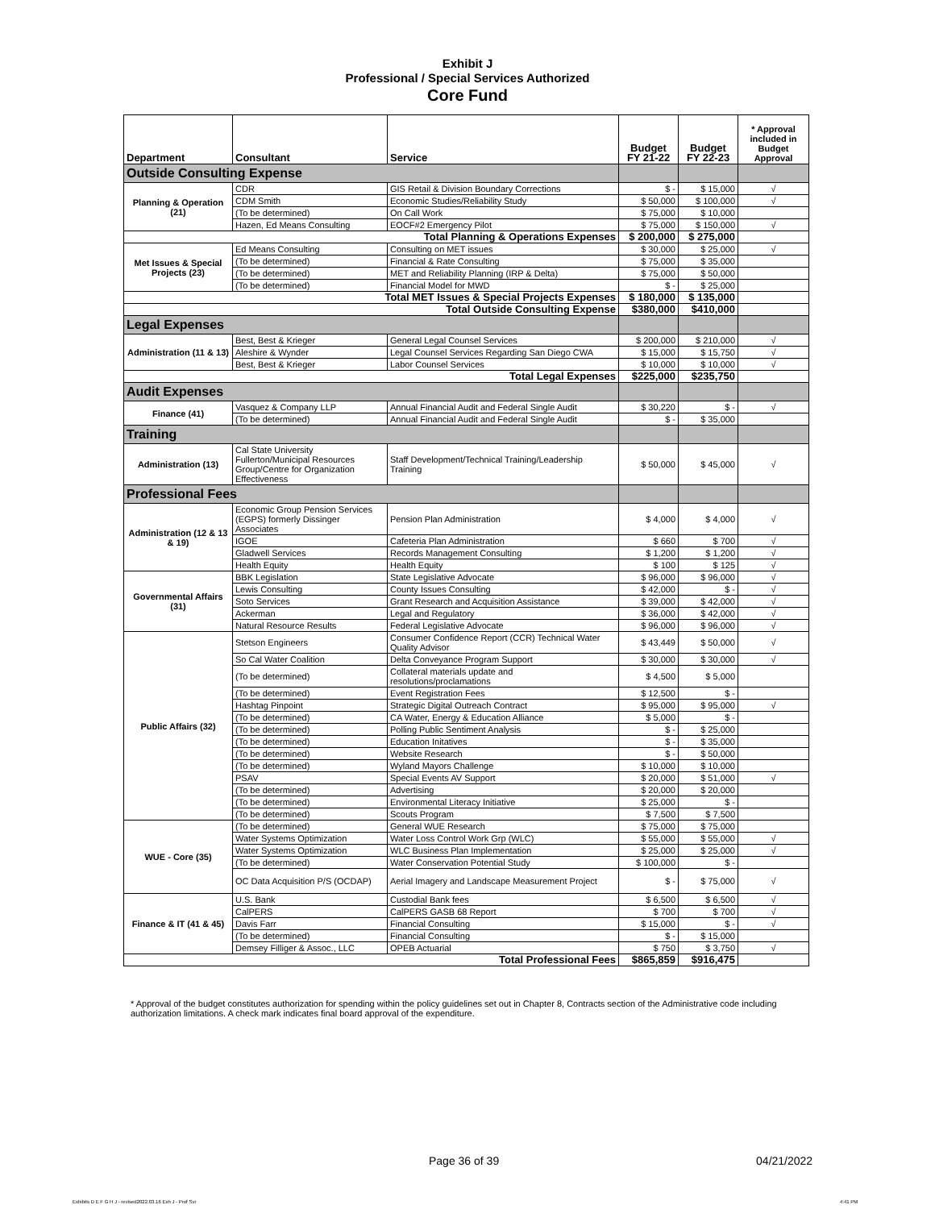Exhibit J
Professional / Special Services Authorized
Core Fund
| Department | Consultant | Service | Budget FY 21-22 | Budget FY 22-23 | * Approval included in Budget Approval |
| --- | --- | --- | --- | --- | --- |
| Outside Consulting Expense | | | | | |
| Planning & Operation (21) | CDR | GIS Retail & Division Boundary Corrections | $ - | $ 15,000 | √ |
| | CDM Smith | Economic Studies/Reliability Study | $ 50,000 | $ 100,000 | √ |
| | (To be determined) | On Call Work | $ 75,000 | $ 10,000 | |
| | Hazen, Ed Means Consulting | EOCF#2 Emergency Pilot | $ 75,000 | $ 150,000 | √ |
| Total Planning & Operations Expenses | | | $ 200,000 | $ 275,000 | |
| Met Issues & Special Projects (23) | Ed Means Consulting | Consulting on MET issues | $ 30,000 | $ 25,000 | √ |
| | (To be determined) | Financial & Rate Consulting | $ 75,000 | $ 35,000 | |
| | (To be determined) | MET and Reliability Planning (IRP & Delta) | $ 75,000 | $ 50,000 | |
| | (To be determined) | Financial Model for MWD | $ - | $ 25,000 | |
| Total MET Issues & Special Projects Expenses | | | $ 180,000 | $ 135,000 | |
| Total Outside Consulting Expense | | | $380,000 | $410,000 | |
| Legal Expenses | | | | | |
| Administration (11 & 13) | Best, Best & Krieger | General Legal Counsel Services | $ 200,000 | $ 210,000 | √ |
| | Aleshire & Wynder | Legal Counsel Services Regarding San Diego CWA | $ 15,000 | $ 15,750 | √ |
| | Best, Best & Krieger | Labor Counsel Services | $ 10,000 | $ 10,000 | √ |
| Total Legal Expenses | | | $225,000 | $235,750 | |
| Audit Expenses | | | | | |
| Finance (41) | Vasquez & Company LLP | Annual Financial Audit and Federal Single Audit | $ 30,220 | $ - | √ |
| | (To be determined) | Annual Financial Audit and Federal Single Audit | $ - | $ 35,000 | |
| Training | | | | | |
| Administration (13) | Cal State University Fullerton/Municipal Resources Group/Centre for Organization Effectiveness | Staff Development/Technical Training/Leadership Training | $ 50,000 | $ 45,000 | √ |
| Professional Fees | | | | | |
| Administration (12 & 13 & 19) | Economic Group Pension Services (EGPS) formerly Dissinger Associates | Pension Plan Administration | $ 4,000 | $ 4,000 | √ |
| | IGOE | Cafeteria Plan Administration | $ 660 | $ 700 | √ |
| | Gladwell Services | Records Management Consulting | $ 1,200 | $ 1,200 | √ |
| | Health Equity | Health Equity | $ 100 | $ 125 | √ |
| Governmental Affairs (31) | BBK Legislation | State Legislative Advocate | $ 96,000 | $ 96,000 | √ |
| | Lewis Consulting | County Issues Consulting | $ 42,000 | $ - | √ |
| | Soto Services | Grant Research and Acquisition Assistance | $ 39,000 | $ 42,000 | √ |
| | Ackerman | Legal and Regulatory | $ 36,000 | $ 42,000 | √ |
| | Natural Resource Results | Federal Legislative Advocate | $ 96,000 | $ 96,000 | √ |
| Public Affairs (32) | Stetson Engineers | Consumer Confidence Report (CCR) Technical Water Quality Advisor | $ 43,449 | $ 50,000 | √ |
| | So Cal Water Coalition | Delta Conveyance Program Support | $ 30,000 | $ 30,000 | √ |
| | (To be determined) | Collateral materials update and resolutions/proclamations | $ 4,500 | $ 5,000 | |
| | (To be determined) | Event Registration Fees | $ 12,500 | $ - | |
| | Hashtag Pinpoint | Strategic Digital Outreach Contract | $ 95,000 | $ 95,000 | √ |
| | (To be determined) | CA Water, Energy & Education Alliance | $ 5,000 | $ - | |
| | (To be determined) | Polling Public Sentiment Analysis | $ - | $ 25,000 | |
| | (To be determined) | Education Initatives | $ - | $ 35,000 | |
| | (To be determined) | Website Research | $ - | $ 50,000 | |
| | (To be determined) | Wyland Mayors Challenge | $ 10,000 | $ 10,000 | |
| | PSAV | Special Events AV Support | $ 20,000 | $ 51,000 | √ |
| | (To be determined) | Advertising | $ 20,000 | $ 20,000 | |
| | (To be determined) | Environmental Literacy Initiative | $ 25,000 | $ - | |
| | (To be determined) | Scouts Program | $ 7,500 | $ 7,500 | |
| WUE - Core (35) | (To be determined) | General WUE Research | $ 75,000 | $ 75,000 | |
| | Water Systems Optimization | Water Loss Control Work Grp (WLC) | $ 55,000 | $ 55,000 | √ |
| | Water Systems Optimization | WLC Business Plan Implementation | $ 25,000 | $ 25,000 | √ |
| | (To be determined) | Water Conservation Potential Study | $ 100,000 | $ - | |
| | OC Data Acquisition P/S (OCDAP) | Aerial Imagery and Landscape Measurement Project | $ - | $ 75,000 | √ |
| Finance & IT (41 & 45) | U.S. Bank | Custodial Bank fees | $ 6,500 | $ 6,500 | √ |
| | CalPERS | CalPERS GASB 68 Report | $ 700 | $ 700 | √ |
| | Davis Farr | Financial Consulting | $ 15,000 | $ - | √ |
| | (To be determined) | Financial Consulting | $ - | $ 15,000 | |
| | Demsey Filliger & Assoc., LLC | OPEB Actuarial | $ 750 | $ 3,750 | √ |
| Total Professional Fees | | | $865,859 | $916,475 | |
* Approval of the budget constitutes authorization for spending within the policy guidelines set out in Chapter 8, Contracts section of the Administrative code including authorization limitations. A check mark indicates final board approval of the expenditure.
Page 36 of 39 04/21/2022
Exhibits D E F G H J - revised2022.03.16 Exh J - Prof Svr
4:41 PM